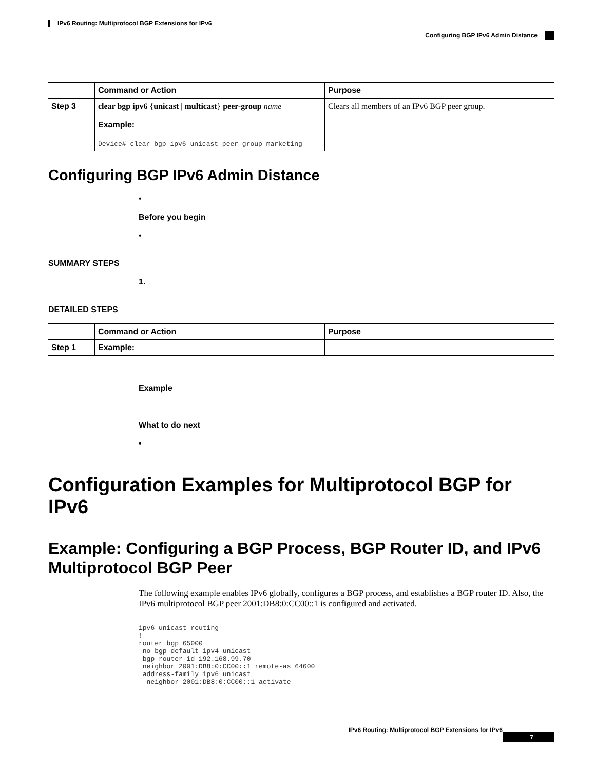IPv6 Routing: Multiprotocol BGP Extensions for IPv6
Configuring BGP IPv6 Admin Distance
| | Command or Action | Purpose |
| --- | --- | --- |
| Step 3 | clear bgp ipv6 { unicast / multicast } peer-group name Example: Device# clear bgp ipv6 unicast peer-group marketing | Clears all members of an IPv6 BGP peer group. |
Configuring BGP IPv6 Admin Distance
•
Before you begin
•
SUMMARY STEPS
1.
DETAILED STEPS
| | Command or Action | Purpose |
| --- | --- | --- |
| Step 1 | Example: | |
Example
What to do next
•
Configuration Examples for Multiprotocol BGP for IPv6
Example: Configuring a BGP Process, BGP Router ID, and IPv6 Multiprotocol BGP Peer
The following example enables IPv6 globally, configures a BGP process, and establishes a BGP router ID. Also, the IPv6 multiprotocol BGP peer 2001:DB8:0:CC00::1 is configured and activated.
ipv6 unicast-routing
!
router bgp 65000
 no bgp default ipv4-unicast
 bgp router-id 192.168.99.70
 neighbor 2001:DB8:0:CC00::1 remote-as 64600
 address-family ipv6 unicast
  neighbor 2001:DB8:0:CC00::1 activate
IPv6 Routing: Multiprotocol BGP Extensions for IPv6 7